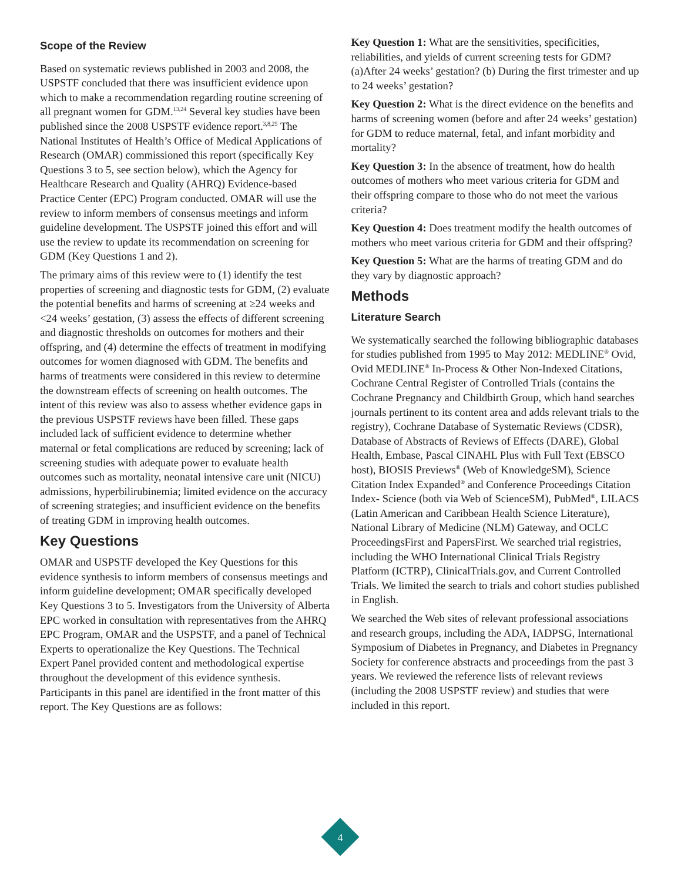Scope of the Review
Based on systematic reviews published in 2003 and 2008, the USPSTF concluded that there was insufficient evidence upon which to make a recommendation regarding routine screening of all pregnant women for GDM.<sup>13,24</sup> Several key studies have been published since the 2008 USPSTF evidence report.<sup>3,8,25</sup> The National Institutes of Health’s Office of Medical Applications of Research (OMAR) commissioned this report (specifically Key Questions 3 to 5, see section below), which the Agency for Healthcare Research and Quality (AHRQ) Evidence-based Practice Center (EPC) Program conducted. OMAR will use the review to inform members of consensus meetings and inform guideline development. The USPSTF joined this effort and will use the review to update its recommendation on screening for GDM (Key Questions 1 and 2).
The primary aims of this review were to (1) identify the test properties of screening and diagnostic tests for GDM, (2) evaluate the potential benefits and harms of screening at ≥24 weeks and <24 weeks’ gestation, (3) assess the effects of different screening and diagnostic thresholds on outcomes for mothers and their offspring, and (4) determine the effects of treatment in modifying outcomes for women diagnosed with GDM. The benefits and harms of treatments were considered in this review to determine the downstream effects of screening on health outcomes. The intent of this review was also to assess whether evidence gaps in the previous USPSTF reviews have been filled. These gaps included lack of sufficient evidence to determine whether maternal or fetal complications are reduced by screening; lack of screening studies with adequate power to evaluate health outcomes such as mortality, neonatal intensive care unit (NICU) admissions, hyperbilirubinemia; limited evidence on the accuracy of screening strategies; and insufficient evidence on the benefits of treating GDM in improving health outcomes.
Key Questions
OMAR and USPSTF developed the Key Questions for this evidence synthesis to inform members of consensus meetings and inform guideline development; OMAR specifically developed Key Questions 3 to 5. Investigators from the University of Alberta EPC worked in consultation with representatives from the AHRQ EPC Program, OMAR and the USPSTF, and a panel of Technical Experts to operationalize the Key Questions. The Technical Expert Panel provided content and methodological expertise throughout the development of this evidence synthesis. Participants in this panel are identified in the front matter of this report. The Key Questions are as follows:
Key Question 1: What are the sensitivities, specificities, reliabilities, and yields of current screening tests for GDM? (a)After 24 weeks’ gestation? (b) During the first trimester and up to 24 weeks’ gestation?
Key Question 2: What is the direct evidence on the benefits and harms of screening women (before and after 24 weeks’ gestation) for GDM to reduce maternal, fetal, and infant morbidity and mortality?
Key Question 3: In the absence of treatment, how do health outcomes of mothers who meet various criteria for GDM and their offspring compare to those who do not meet the various criteria?
Key Question 4: Does treatment modify the health outcomes of mothers who meet various criteria for GDM and their offspring?
Key Question 5: What are the harms of treating GDM and do they vary by diagnostic approach?
Methods
Literature Search
We systematically searched the following bibliographic databases for studies published from 1995 to May 2012: MEDLINE<sup>®</sup> Ovid, Ovid MEDLINE<sup>®</sup> In-Process & Other Non-Indexed Citations, Cochrane Central Register of Controlled Trials (contains the Cochrane Pregnancy and Childbirth Group, which hand searches journals pertinent to its content area and adds relevant trials to the registry), Cochrane Database of Systematic Reviews (CDSR), Database of Abstracts of Reviews of Effects (DARE), Global Health, Embase, Pascal CINAHL Plus with Full Text (EBSCO host), BIOSIS Previews<sup>®</sup> (Web of KnowledgeSM), Science Citation Index Expanded<sup>®</sup> and Conference Proceedings Citation Index- Science (both via Web of ScienceSM), PubMed<sup>®</sup>, LILACS (Latin American and Caribbean Health Science Literature), National Library of Medicine (NLM) Gateway, and OCLC ProceedingsFirst and PapersFirst. We searched trial registries, including the WHO International Clinical Trials Registry Platform (ICTRP), ClinicalTrials.gov, and Current Controlled Trials. We limited the search to trials and cohort studies published in English.
We searched the Web sites of relevant professional associations and research groups, including the ADA, IADPSG, International Symposium of Diabetes in Pregnancy, and Diabetes in Pregnancy Society for conference abstracts and proceedings from the past 3 years. We reviewed the reference lists of relevant reviews (including the 2008 USPSTF review) and studies that were included in this report.
4